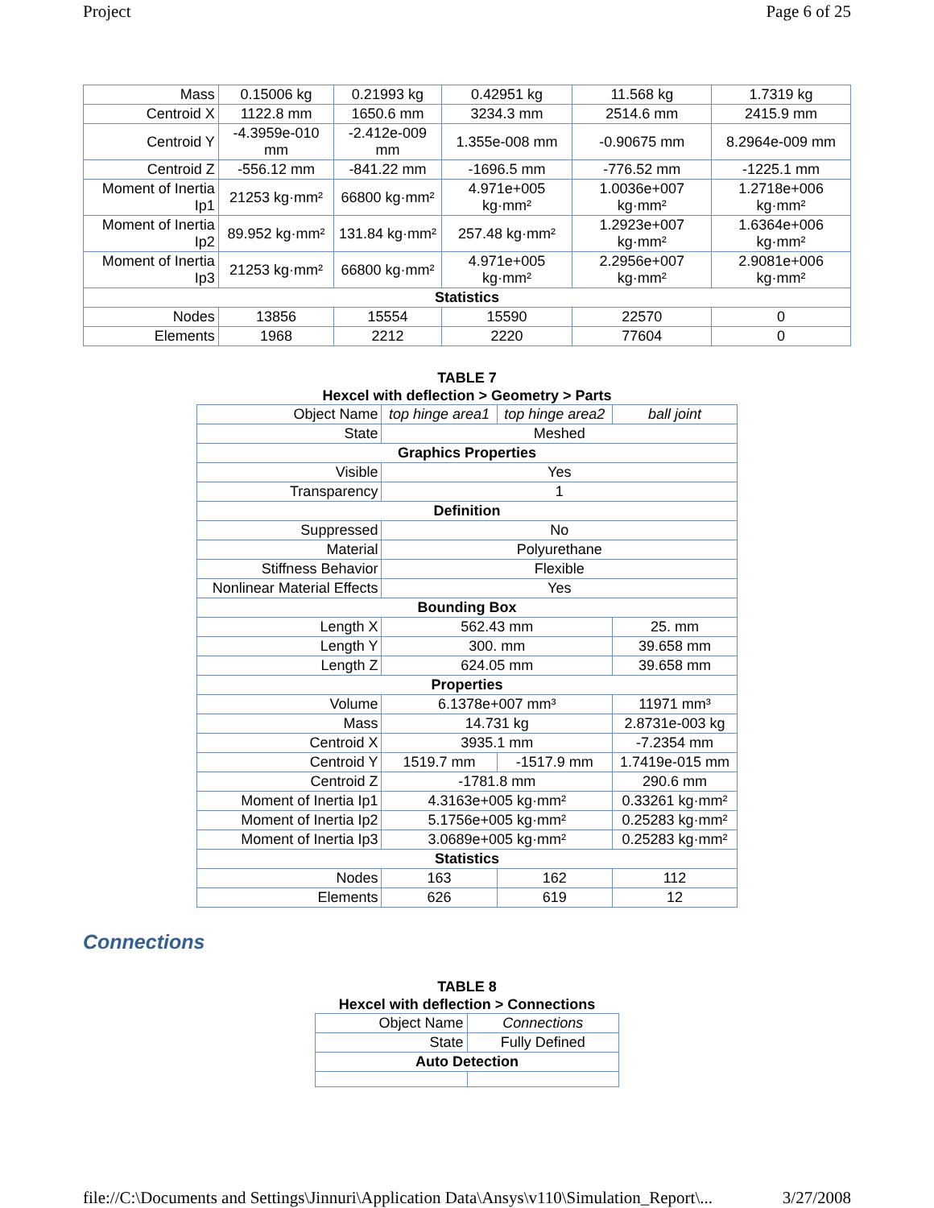Project Page 6 of 25
| Mass | 0.15006 kg | 0.21993 kg | 0.42951 kg | 11.568 kg | 1.7319 kg |
| Centroid X | 1122.8 mm | 1650.6 mm | 3234.3 mm | 2514.6 mm | 2415.9 mm |
| Centroid Y | -4.3959e-010 mm | -2.412e-009 mm | 1.355e-008 mm | -0.90675 mm | 8.2964e-009 mm |
| Centroid Z | -556.12 mm | -841.22 mm | -1696.5 mm | -776.52 mm | -1225.1 mm |
| Moment of Inertia Ip1 | 21253 kg·mm² | 66800 kg·mm² | 4.971e+005 kg·mm² | 1.0036e+007 kg·mm² | 1.2718e+006 kg·mm² |
| Moment of Inertia Ip2 | 89.952 kg·mm² | 131.84 kg·mm² | 257.48 kg·mm² | 1.2923e+007 kg·mm² | 1.6364e+006 kg·mm² |
| Moment of Inertia Ip3 | 21253 kg·mm² | 66800 kg·mm² | 4.971e+005 kg·mm² | 2.2956e+007 kg·mm² | 2.9081e+006 kg·mm² |
| Statistics | | | | | |
| Nodes | 13856 | 15554 | 15590 | 22570 | 0 |
| Elements | 1968 | 2212 | 2220 | 77604 | 0 |
TABLE 7
Hexcel with deflection > Geometry > Parts
| Object Name | top hinge area1 | top hinge area2 | ball joint |
| State | Meshed | | |
| Graphics Properties | | | |
| Visible | Yes | | |
| Transparency | 1 | | |
| Definition | | | |
| Suppressed | No | | |
| Material | Polyurethane | | |
| Stiffness Behavior | Flexible | | |
| Nonlinear Material Effects | Yes | | |
| Bounding Box | | | |
| Length X | 562.43 mm | | 25. mm |
| Length Y | 300. mm | | 39.658 mm |
| Length Z | 624.05 mm | | 39.658 mm |
| Properties | | | |
| Volume | 6.1378e+007 mm³ | | 11971 mm³ |
| Mass | 14.731 kg | | 2.8731e-003 kg |
| Centroid X | 3935.1 mm | | -7.2354 mm |
| Centroid Y | 1519.7 mm | -1517.9 mm | 1.7419e-015 mm |
| Centroid Z | -1781.8 mm | | 290.6 mm |
| Moment of Inertia Ip1 | 4.3163e+005 kg·mm² | | 0.33261 kg·mm² |
| Moment of Inertia Ip2 | 5.1756e+005 kg·mm² | | 0.25283 kg·mm² |
| Moment of Inertia Ip3 | 3.0689e+005 kg·mm² | | 0.25283 kg·mm² |
| Statistics | | | |
| Nodes | 163 | 162 | 112 |
| Elements | 626 | 619 | 12 |
Connections
TABLE 8
Hexcel with deflection > Connections
| Object Name | Connections |
| State | Fully Defined |
| Auto Detection | |
file://C:\Documents and Settings\Jinnuri\Application Data\Ansys\v110\Simulation_Report\... 3/27/2008